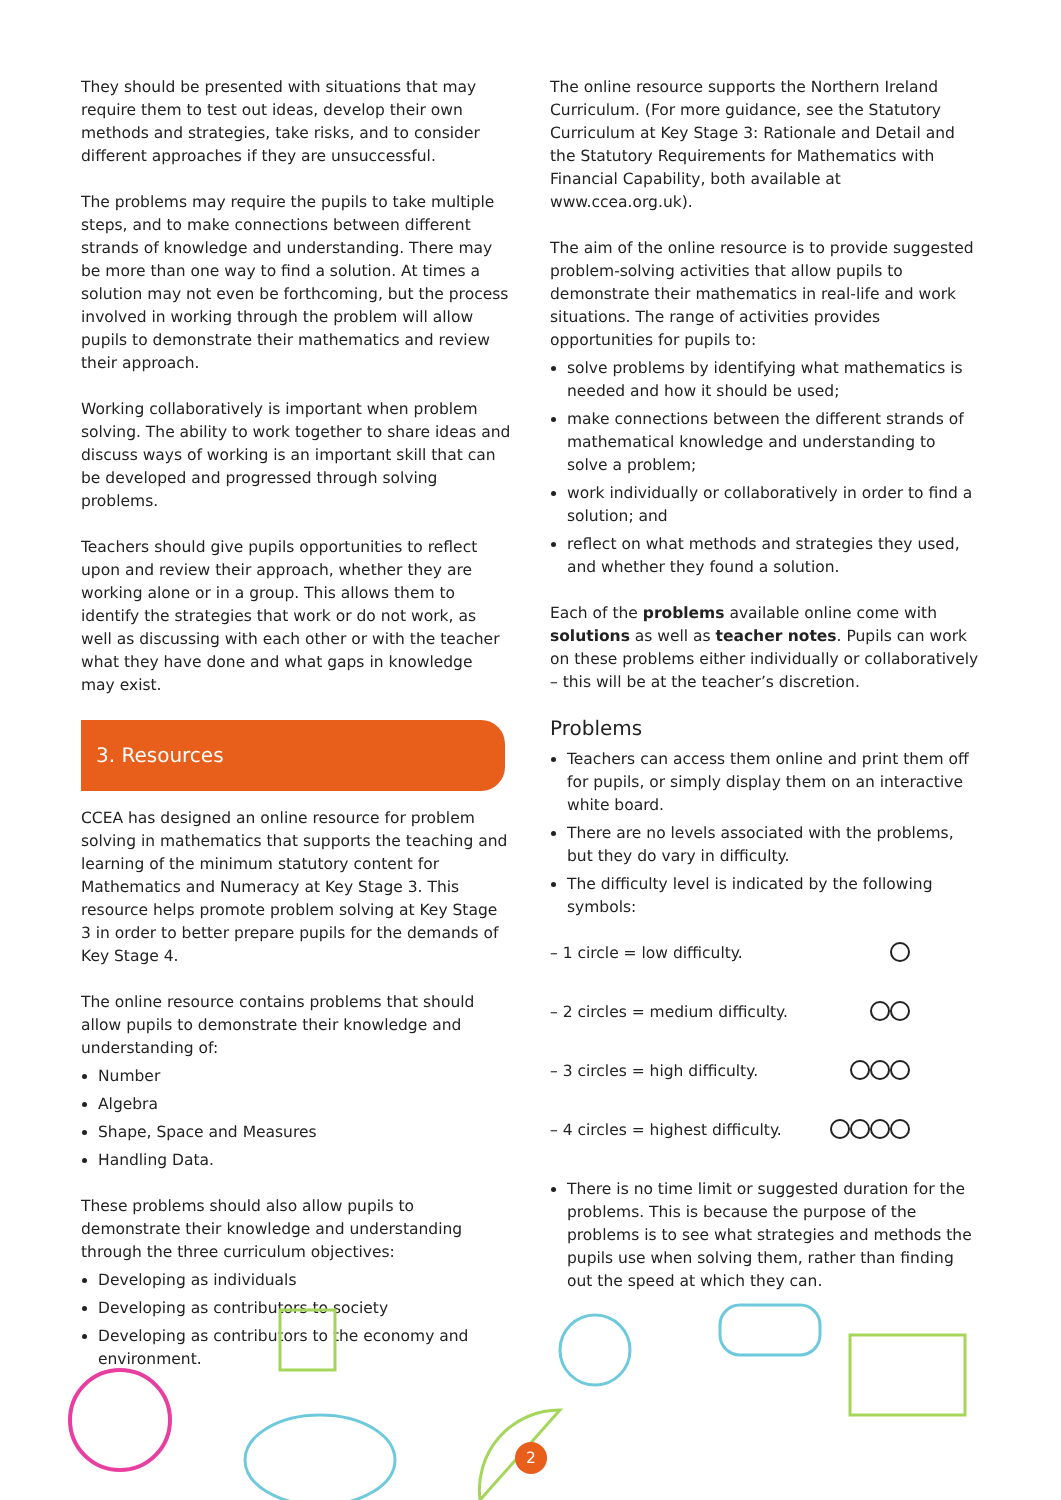They should be presented with situations that may require them to test out ideas, develop their own methods and strategies, take risks, and to consider different approaches if they are unsuccessful.
The problems may require the pupils to take multiple steps, and to make connections between different strands of knowledge and understanding. There may be more than one way to find a solution. At times a solution may not even be forthcoming, but the process involved in working through the problem will allow pupils to demonstrate their mathematics and review their approach.
Working collaboratively is important when problem solving. The ability to work together to share ideas and discuss ways of working is an important skill that can be developed and progressed through solving problems.
Teachers should give pupils opportunities to reflect upon and review their approach, whether they are working alone or in a group. This allows them to identify the strategies that work or do not work, as well as discussing with each other or with the teacher what they have done and what gaps in knowledge may exist.
3. Resources
CCEA has designed an online resource for problem solving in mathematics that supports the teaching and learning of the minimum statutory content for Mathematics and Numeracy at Key Stage 3. This resource helps promote problem solving at Key Stage 3 in order to better prepare pupils for the demands of Key Stage 4.
The online resource contains problems that should allow pupils to demonstrate their knowledge and understanding of:
Number
Algebra
Shape, Space and Measures
Handling Data.
These problems should also allow pupils to demonstrate their knowledge and understanding through the three curriculum objectives:
Developing as individuals
Developing as contributors to society
Developing as contributors to the economy and environment.
The online resource supports the Northern Ireland Curriculum. (For more guidance, see the Statutory Curriculum at Key Stage 3: Rationale and Detail and the Statutory Requirements for Mathematics with Financial Capability, both available at www.ccea.org.uk).
The aim of the online resource is to provide suggested problem-solving activities that allow pupils to demonstrate their mathematics in real-life and work situations. The range of activities provides opportunities for pupils to:
solve problems by identifying what mathematics is needed and how it should be used;
make connections between the different strands of mathematical knowledge and understanding to solve a problem;
work individually or collaboratively in order to find a solution; and
reflect on what methods and strategies they used, and whether they found a solution.
Each of the problems available online come with solutions as well as teacher notes. Pupils can work on these problems either individually or collaboratively – this will be at the teacher’s discretion.
Problems
Teachers can access them online and print them off for pupils, or simply display them on an interactive white board.
There are no levels associated with the problems, but they do vary in difficulty.
The difficulty level is indicated by the following symbols:
– 1 circle = low difficulty.
– 2 circles = medium difficulty.
– 3 circles = high difficulty.
– 4 circles = highest difficulty.
There is no time limit or suggested duration for the problems. This is because the purpose of the problems is to see what strategies and methods the pupils use when solving them, rather than finding out the speed at which they can.
2